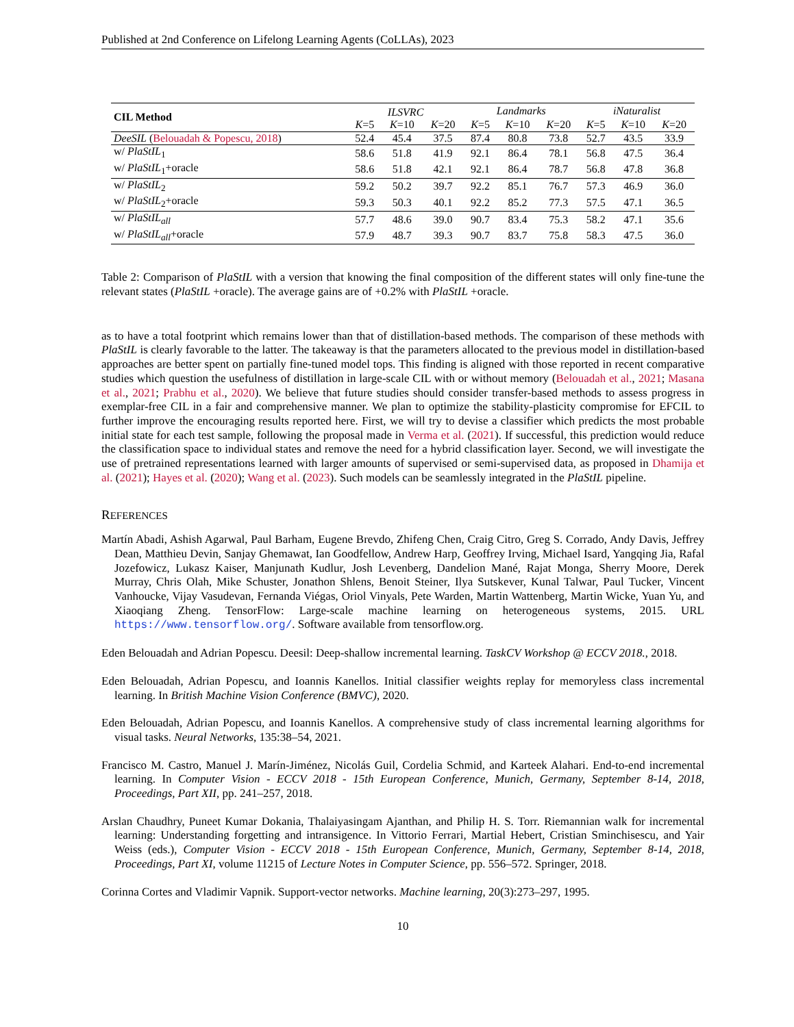Published at 2nd Conference on Lifelong Learning Agents (CoLLAs), 2023
| CIL Method | ILSVRC | | | Landmarks | | | iNaturalist | | |
| --- | --- | --- | --- | --- | --- | --- | --- | --- | --- |
| | K =5 | K =10 | K =20 | K =5 | K =10 | K =20 | K =5 | K =10 | K =20 |
| DeeSIL ( Belouadah & Popescu, 2018 ) | 52.4 | 45.4 | 37.5 | 87.4 | 80.8 | 73.8 | 52.7 | 43.5 | 33.9 |
| w/ PlaStIL<sub>1</sub> | 58.6 | 51.8 | 41.9 | 92.1 | 86.4 | 78.1 | 56.8 | 47.5 | 36.4 |
| w/ PlaStIL<sub>1</sub>+oracle | 58.6 | 51.8 | 42.1 | 92.1 | 86.4 | 78.7 | 56.8 | 47.8 | 36.8 |
| w/ PlaStIL<sub>2</sub> | 59.2 | 50.2 | 39.7 | 92.2 | 85.1 | 76.7 | 57.3 | 46.9 | 36.0 |
| w/ PlaStIL<sub>2</sub>+oracle | 59.3 | 50.3 | 40.1 | 92.2 | 85.2 | 77.3 | 57.5 | 47.1 | 36.5 |
| w/ PlaStIL<sub>all</sub> | 57.7 | 48.6 | 39.0 | 90.7 | 83.4 | 75.3 | 58.2 | 47.1 | 35.6 |
| w/ PlaStIL<sub>all</sub> +oracle | 57.9 | 48.7 | 39.3 | 90.7 | 83.7 | 75.8 | 58.3 | 47.5 | 36.0 |
Table 2: Comparison of PlaStIL with a version that knowing the final composition of the different states will only fine-tune the relevant states (PlaStIL +oracle). The average gains are of +0.2% with PlaStIL +oracle.
as to have a total footprint which remains lower than that of distillation-based methods. The comparison of these methods with PlaStIL is clearly favorable to the latter. The takeaway is that the parameters allocated to the previous model in distillation-based approaches are better spent on partially fine-tuned model tops. This finding is aligned with those reported in recent comparative studies which question the usefulness of distillation in large-scale CIL with or without memory (Belouadah et al., 2021; Masana et al., 2021; Prabhu et al., 2020). We believe that future studies should consider transfer-based methods to assess progress in exemplar-free CIL in a fair and comprehensive manner. We plan to optimize the stability-plasticity compromise for EFCIL to further improve the encouraging results reported here. First, we will try to devise a classifier which predicts the most probable initial state for each test sample, following the proposal made in Verma et al. (2021). If successful, this prediction would reduce the classification space to individual states and remove the need for a hybrid classification layer. Second, we will investigate the use of pretrained representations learned with larger amounts of supervised or semi-supervised data, as proposed in Dhamija et al. (2021); Hayes et al. (2020); Wang et al. (2023). Such models can be seamlessly integrated in the PlaStIL pipeline.
REFERENCES
Martín Abadi, Ashish Agarwal, Paul Barham, Eugene Brevdo, Zhifeng Chen, Craig Citro, Greg S. Corrado, Andy Davis, Jeffrey Dean, Matthieu Devin, Sanjay Ghemawat, Ian Goodfellow, Andrew Harp, Geoffrey Irving, Michael Isard, Yangqing Jia, Rafal Jozefowicz, Lukasz Kaiser, Manjunath Kudlur, Josh Levenberg, Dandelion Mané, Rajat Monga, Sherry Moore, Derek Murray, Chris Olah, Mike Schuster, Jonathon Shlens, Benoit Steiner, Ilya Sutskever, Kunal Talwar, Paul Tucker, Vincent Vanhoucke, Vijay Vasudevan, Fernanda Viégas, Oriol Vinyals, Pete Warden, Martin Wattenberg, Martin Wicke, Yuan Yu, and Xiaoqiang Zheng. TensorFlow: Large-scale machine learning on heterogeneous systems, 2015. URL https://www.tensorflow.org/. Software available from tensorflow.org.
Eden Belouadah and Adrian Popescu. Deesil: Deep-shallow incremental learning. TaskCV Workshop @ ECCV 2018., 2018.
Eden Belouadah, Adrian Popescu, and Ioannis Kanellos. Initial classifier weights replay for memoryless class incremental learning. In British Machine Vision Conference (BMVC), 2020.
Eden Belouadah, Adrian Popescu, and Ioannis Kanellos. A comprehensive study of class incremental learning algorithms for visual tasks. Neural Networks, 135:38–54, 2021.
Francisco M. Castro, Manuel J. Marín-Jiménez, Nicolás Guil, Cordelia Schmid, and Karteek Alahari. End-to-end incremental learning. In Computer Vision - ECCV 2018 - 15th European Conference, Munich, Germany, September 8-14, 2018, Proceedings, Part XII, pp. 241–257, 2018.
Arslan Chaudhry, Puneet Kumar Dokania, Thalaiyasingam Ajanthan, and Philip H. S. Torr. Riemannian walk for incremental learning: Understanding forgetting and intransigence. In Vittorio Ferrari, Martial Hebert, Cristian Sminchisescu, and Yair Weiss (eds.), Computer Vision - ECCV 2018 - 15th European Conference, Munich, Germany, September 8-14, 2018, Proceedings, Part XI, volume 11215 of Lecture Notes in Computer Science, pp. 556–572. Springer, 2018.
Corinna Cortes and Vladimir Vapnik. Support-vector networks. Machine learning, 20(3):273–297, 1995.
10